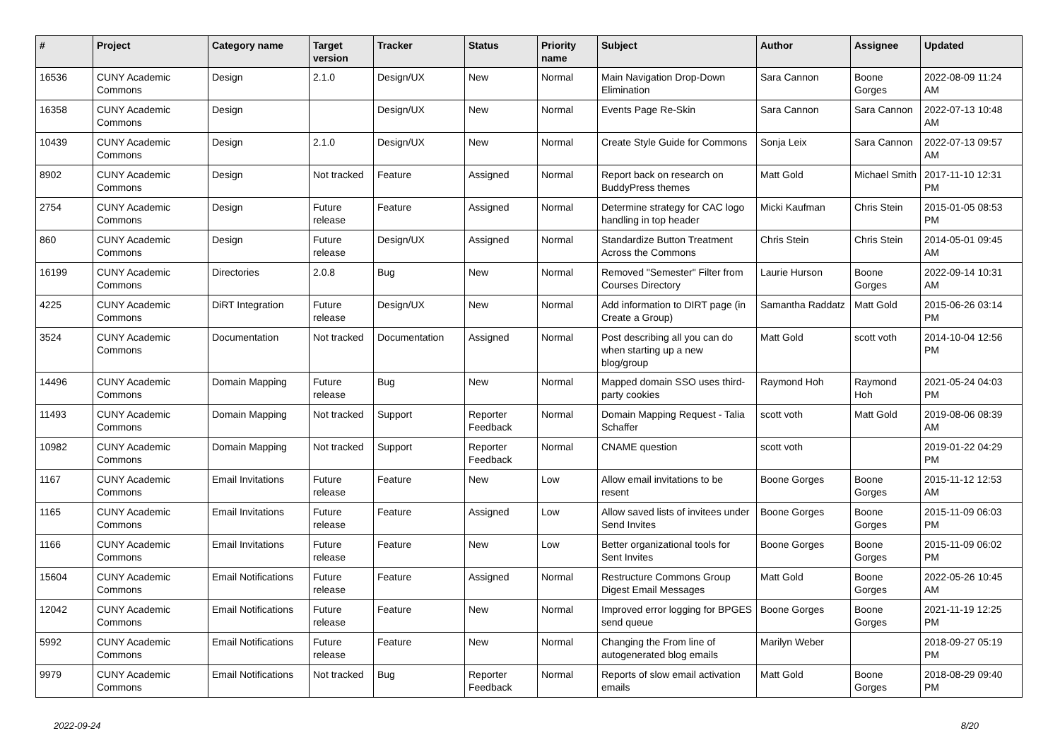| # | Project | Category name | Target version | Tracker | Status | Priority name | Subject | Author | Assignee | Updated |
| --- | --- | --- | --- | --- | --- | --- | --- | --- | --- | --- |
| 16536 | CUNY Academic Commons | Design | 2.1.0 | Design/UX | New | Normal | Main Navigation Drop-Down Elimination | Sara Cannon | Boone Gorges | 2022-08-09 11:24 AM |
| 16358 | CUNY Academic Commons | Design | | Design/UX | New | Normal | Events Page Re-Skin | Sara Cannon | Sara Cannon | 2022-07-13 10:48 AM |
| 10439 | CUNY Academic Commons | Design | 2.1.0 | Design/UX | New | Normal | Create Style Guide for Commons | Sonja Leix | Sara Cannon | 2022-07-13 09:57 AM |
| 8902 | CUNY Academic Commons | Design | Not tracked | Feature | Assigned | Normal | Report back on research on BuddyPress themes | Matt Gold | Michael Smith | 2017-11-10 12:31 PM |
| 2754 | CUNY Academic Commons | Design | Future release | Feature | Assigned | Normal | Determine strategy for CAC logo handling in top header | Micki Kaufman | Chris Stein | 2015-01-05 08:53 PM |
| 860 | CUNY Academic Commons | Design | Future release | Design/UX | Assigned | Normal | Standardize Button Treatment Across the Commons | Chris Stein | Chris Stein | 2014-05-01 09:45 AM |
| 16199 | CUNY Academic Commons | Directories | 2.0.8 | Bug | New | Normal | Removed "Semester" Filter from Courses Directory | Laurie Hurson | Boone Gorges | 2022-09-14 10:31 AM |
| 4225 | CUNY Academic Commons | DiRT Integration | Future release | Design/UX | New | Normal | Add information to DIRT page (in Create a Group) | Samantha Raddatz | Matt Gold | 2015-06-26 03:14 PM |
| 3524 | CUNY Academic Commons | Documentation | Not tracked | Documentation | Assigned | Normal | Post describing all you can do when starting up a new blog/group | Matt Gold | scott voth | 2014-10-04 12:56 PM |
| 14496 | CUNY Academic Commons | Domain Mapping | Future release | Bug | New | Normal | Mapped domain SSO uses third-party cookies | Raymond Hoh | Raymond Hoh | 2021-05-24 04:03 PM |
| 11493 | CUNY Academic Commons | Domain Mapping | Not tracked | Support | Reporter Feedback | Normal | Domain Mapping Request - Talia Schaffer | scott voth | Matt Gold | 2019-08-06 08:39 AM |
| 10982 | CUNY Academic Commons | Domain Mapping | Not tracked | Support | Reporter Feedback | Normal | CNAME question | scott voth | | 2019-01-22 04:29 PM |
| 1167 | CUNY Academic Commons | Email Invitations | Future release | Feature | New | Low | Allow email invitations to be resent | Boone Gorges | Boone Gorges | 2015-11-12 12:53 AM |
| 1165 | CUNY Academic Commons | Email Invitations | Future release | Feature | Assigned | Low | Allow saved lists of invitees under Send Invites | Boone Gorges | Boone Gorges | 2015-11-09 06:03 PM |
| 1166 | CUNY Academic Commons | Email Invitations | Future release | Feature | New | Low | Better organizational tools for Sent Invites | Boone Gorges | Boone Gorges | 2015-11-09 06:02 PM |
| 15604 | CUNY Academic Commons | Email Notifications | Future release | Feature | Assigned | Normal | Restructure Commons Group Digest Email Messages | Matt Gold | Boone Gorges | 2022-05-26 10:45 AM |
| 12042 | CUNY Academic Commons | Email Notifications | Future release | Feature | New | Normal | Improved error logging for BPGES send queue | Boone Gorges | Boone Gorges | 2021-11-19 12:25 PM |
| 5992 | CUNY Academic Commons | Email Notifications | Future release | Feature | New | Normal | Changing the From line of autogenerated blog emails | Marilyn Weber | | 2018-09-27 05:19 PM |
| 9979 | CUNY Academic Commons | Email Notifications | Not tracked | Bug | Reporter Feedback | Normal | Reports of slow email activation emails | Matt Gold | Boone Gorges | 2018-08-29 09:40 PM |
2022-09-24 8/20